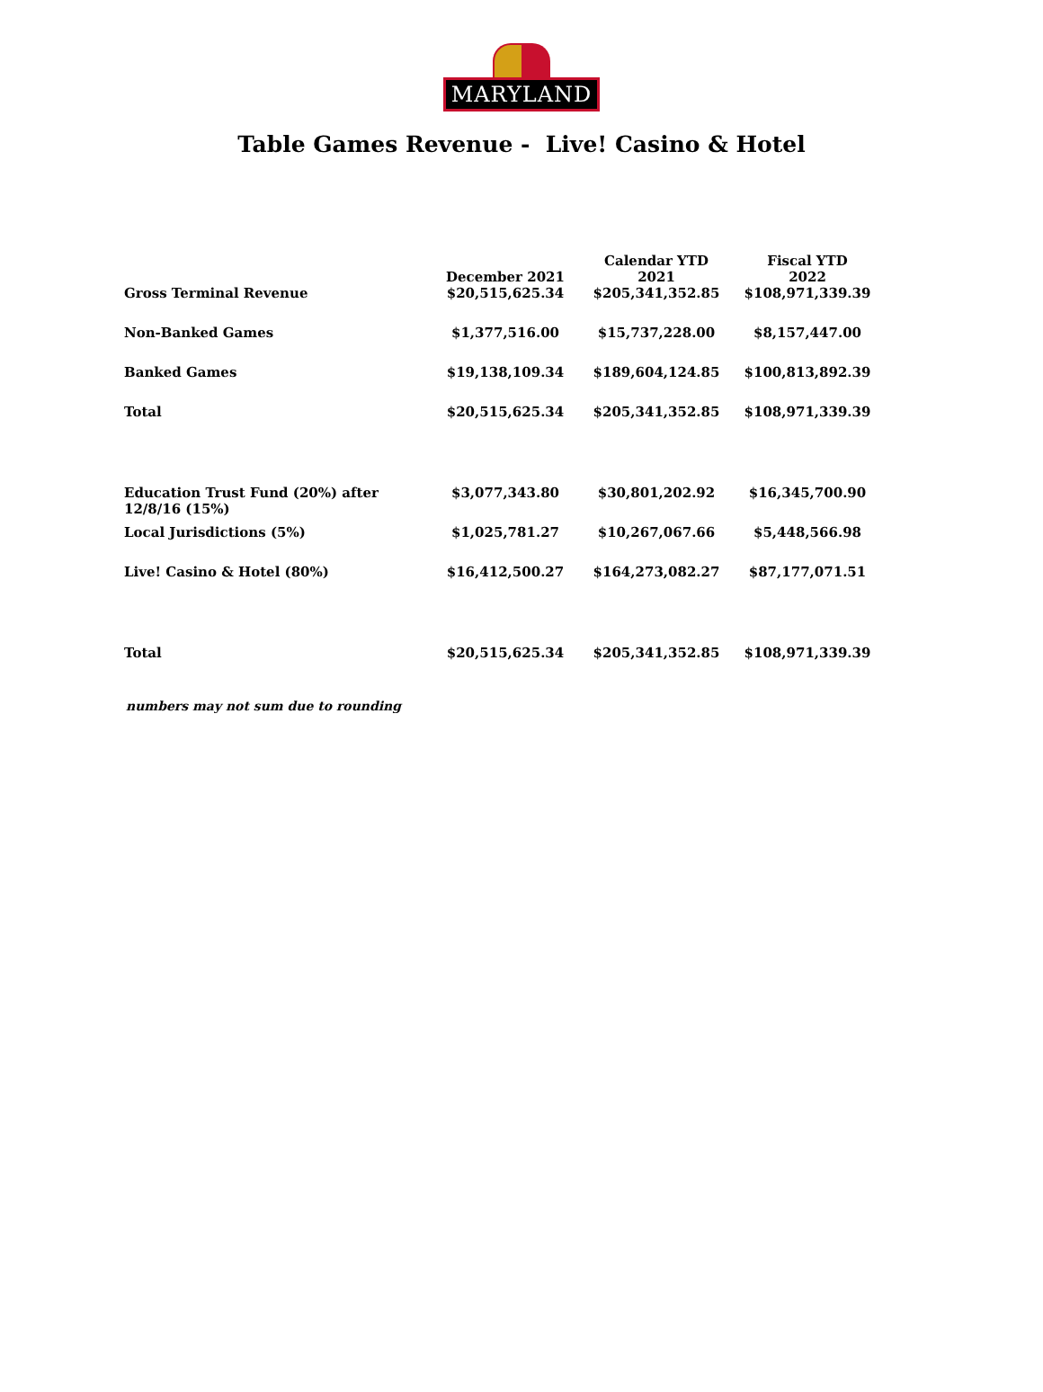MARYLAND
Table Games Revenue - Live! Casino & Hotel
| | December 2021 | Calendar YTD 2021 | Fiscal YTD 2022 |
| Gross Terminal Revenue | $20,515,625.34 | $205,341,352.85 | $108,971,339.39 |
| Non-Banked Games | $1,377,516.00 | $15,737,228.00 | $8,157,447.00 |
| Banked Games | $19,138,109.34 | $189,604,124.85 | $100,813,892.39 |
| Total | $20,515,625.34 | $205,341,352.85 | $108,971,339.39 |
| Education Trust Fund (20%) after 12/8/16 (15%) | $3,077,343.80 | $30,801,202.92 | $16,345,700.90 |
| Local Jurisdictions (5%) | $1,025,781.27 | $10,267,067.66 | $5,448,566.98 |
| Live! Casino & Hotel (80%) | $16,412,500.27 | $164,273,082.27 | $87,177,071.51 |
| Total | $20,515,625.34 | $205,341,352.85 | $108,971,339.39 |
numbers may not sum due to rounding